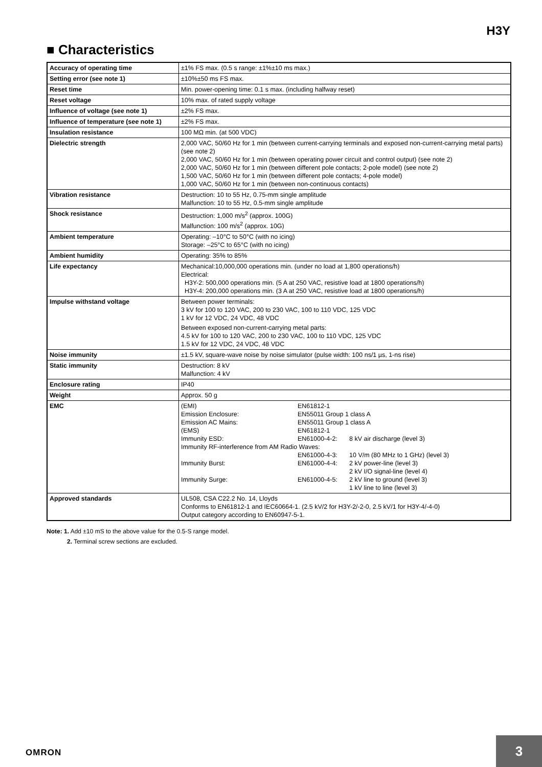H3Y
■ Characteristics
| Accuracy of operating time | ±1% FS max. (0.5 s range: ±1%±10 ms max.) |
| Setting error (see note 1) | ±10%±50 ms FS max. |
| Reset time | Min. power-opening time: 0.1 s max. (including halfway reset) |
| Reset voltage | 10% max. of rated supply voltage |
| Influence of voltage (see note 1) | ±2% FS max. |
| Influence of temperature (see note 1) | ±2% FS max. |
| Insulation resistance | 100 MΩ min. (at 500 VDC) |
| Dielectric strength | 2,000 VAC, 50/60 Hz for 1 min (between current-carrying terminals and exposed non-current-carrying metal parts) (see note 2) 2,000 VAC, 50/60 Hz for 1 min (between operating power circuit and control output) (see note 2) 2,000 VAC, 50/60 Hz for 1 min (between different pole contacts; 2-pole model) (see note 2) 1,500 VAC, 50/60 Hz for 1 min (between different pole contacts; 4-pole model) 1,000 VAC, 50/60 Hz for 1 min (between non-continuous contacts) |
| Vibration resistance | Destruction: 10 to 55 Hz, 0.75-mm single amplitude Malfunction: 10 to 55 Hz, 0.5-mm single amplitude |
| Shock resistance | Destruction: 1,000 m/s<sup>2</sup> (approx. 100G) Malfunction: 100 m/s<sup>2</sup> (approx. 10G) |
| Ambient temperature | Operating: –10°C to 50°C (with no icing) Storage: –25°C to 65°C (with no icing) |
| Ambient humidity | Operating: 35% to 85% |
| Life expectancy | Mechanical:10,000,000 operations min. (under no load at 1,800 operations/h) Electrical: H3Y-2: 500,000 operations min. (5 A at 250 VAC, resistive load at 1800 operations/h) H3Y-4: 200,000 operations min. (3 A at 250 VAC, resistive load at 1800 operations/h) |
| Impulse withstand voltage | Between power terminals: 3 kV for 100 to 120 VAC, 200 to 230 VAC, 100 to 110 VDC, 125 VDC 1 kV for 12 VDC, 24 VDC, 48 VDC Between exposed non-current-carrying metal parts: 4.5 kV for 100 to 120 VAC, 200 to 230 VAC, 100 to 110 VDC, 125 VDC 1.5 kV for 12 VDC, 24 VDC, 48 VDC |
| Noise immunity | ±1.5 kV, square-wave noise by noise simulator (pulse width: 100 ns/1 µs, 1-ns rise) |
| Static immunity | Destruction: 8 kV Malfunction: 4 kV |
| Enclosure rating | IP40 |
| Weight | Approx. 50 g |
| EMC | / (EMI) / EN61812-1 / / / Emission Enclosure: / EN55011 Group 1 class A / / / Emission AC Mains: / EN55011 Group 1 class A / / / (EMS) / EN61812-1 / / / Immunity ESD: / EN61000-4-2: / 8 kV air discharge (level 3) / / Immunity RF-interference from AM Radio Waves: / / / / / EN61000-4-3: / 10 V/m (80 MHz to 1 GHz) (level 3) / / Immunity Burst: / EN61000-4-4: / 2 kV power-line (level 3) 2 kV I/O signal-line (level 4) / / Immunity Surge: / EN61000-4-5: / 2 kV line to ground (level 3) 1 kV line to line (level 3) / |
| Approved standards | UL508, CSA C22.2 No. 14, Lloyds Conforms to EN61812-1 and IEC60664-1. (2.5 kV/2 for H3Y-2/-2-0, 2.5 kV/1 for H3Y-4/-4-0) Output category according to EN60947-5-1. |
Note: 1. Add ±10 mS to the above value for the 0.5-S range model.
2. Terminal screw sections are excluded.
OMRON
3